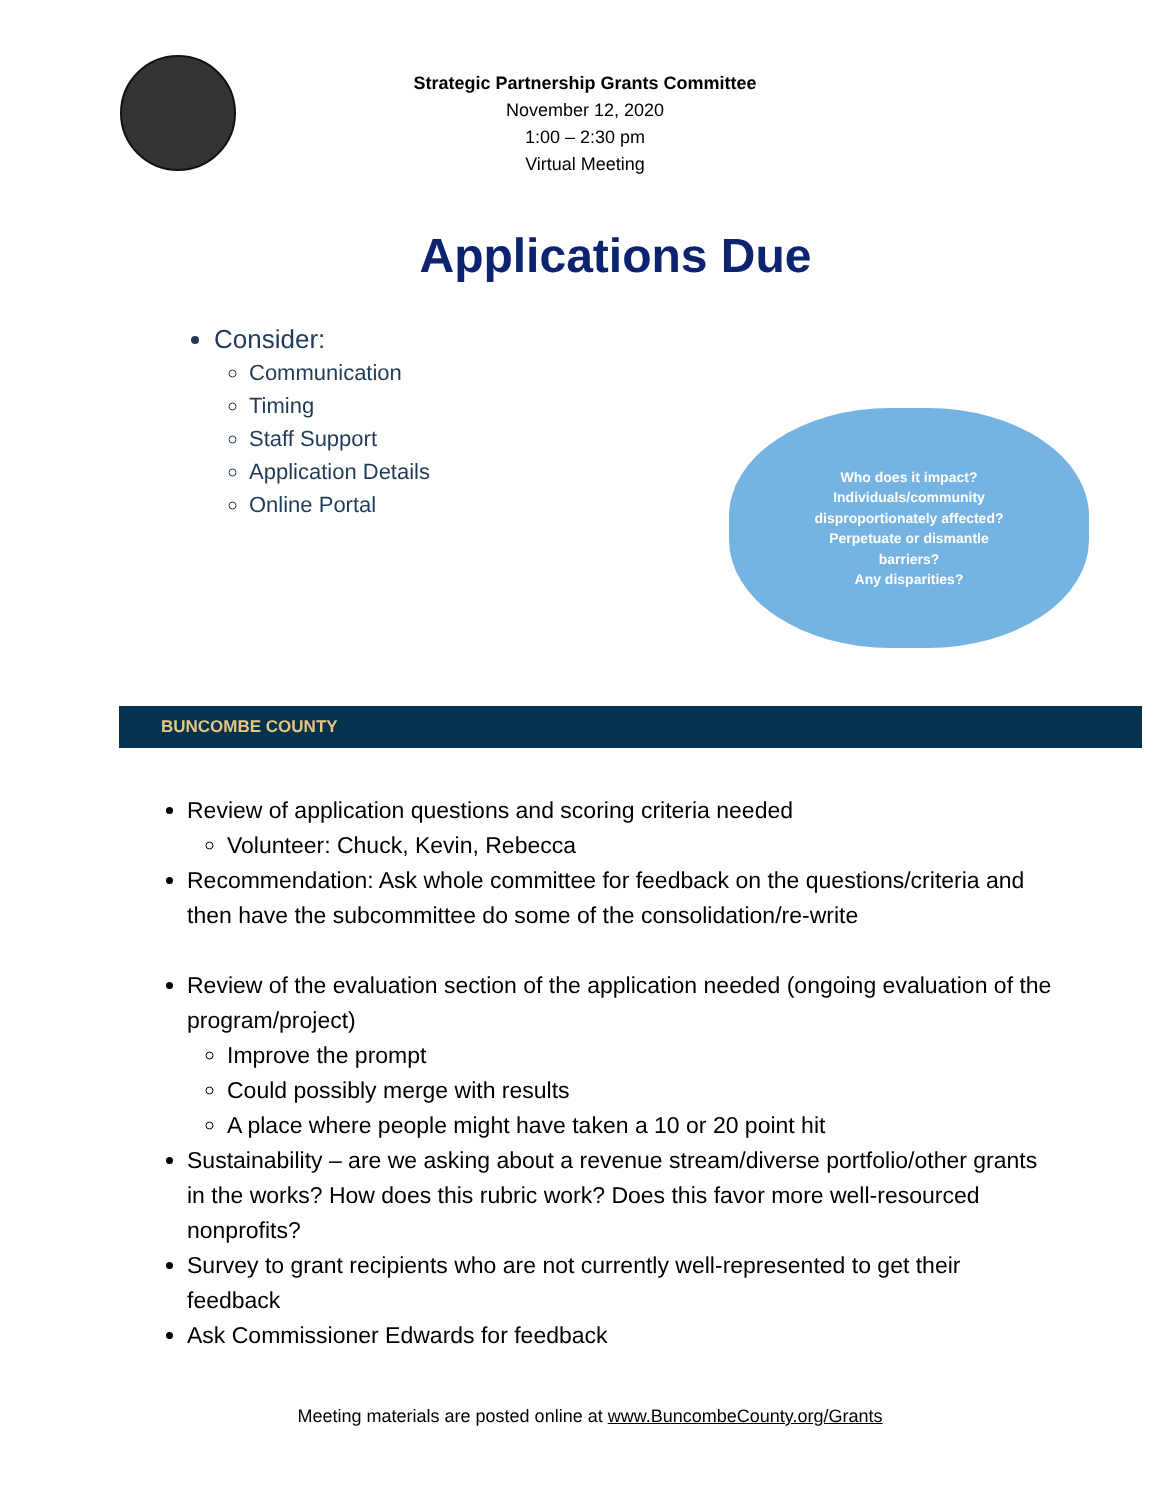Strategic Partnership Grants Committee
November 12, 2020
1:00 – 2:30 pm
Virtual Meeting
Applications Due
Consider:
Communication
Timing
Staff Support
Application Details
Online Portal
Who does it impact?
Individuals/community
disproportionately affected?
Perpetuate or dismantle
barriers?
Any disparities?
BUNCOMBE COUNTY
Review of application questions and scoring criteria needed
Volunteer: Chuck, Kevin, Rebecca
Recommendation: Ask whole committee for feedback on the questions/criteria and then have the subcommittee do some of the consolidation/re-write
Review of the evaluation section of the application needed (ongoing evaluation of the program/project)
Improve the prompt
Could possibly merge with results
A place where people might have taken a 10 or 20 point hit
Sustainability – are we asking about a revenue stream/diverse portfolio/other grants in the works? How does this rubric work? Does this favor more well-resourced nonprofits?
Survey to grant recipients who are not currently well-represented to get their feedback
Ask Commissioner Edwards for feedback
Meeting materials are posted online at www.BuncombeCounty.org/Grants